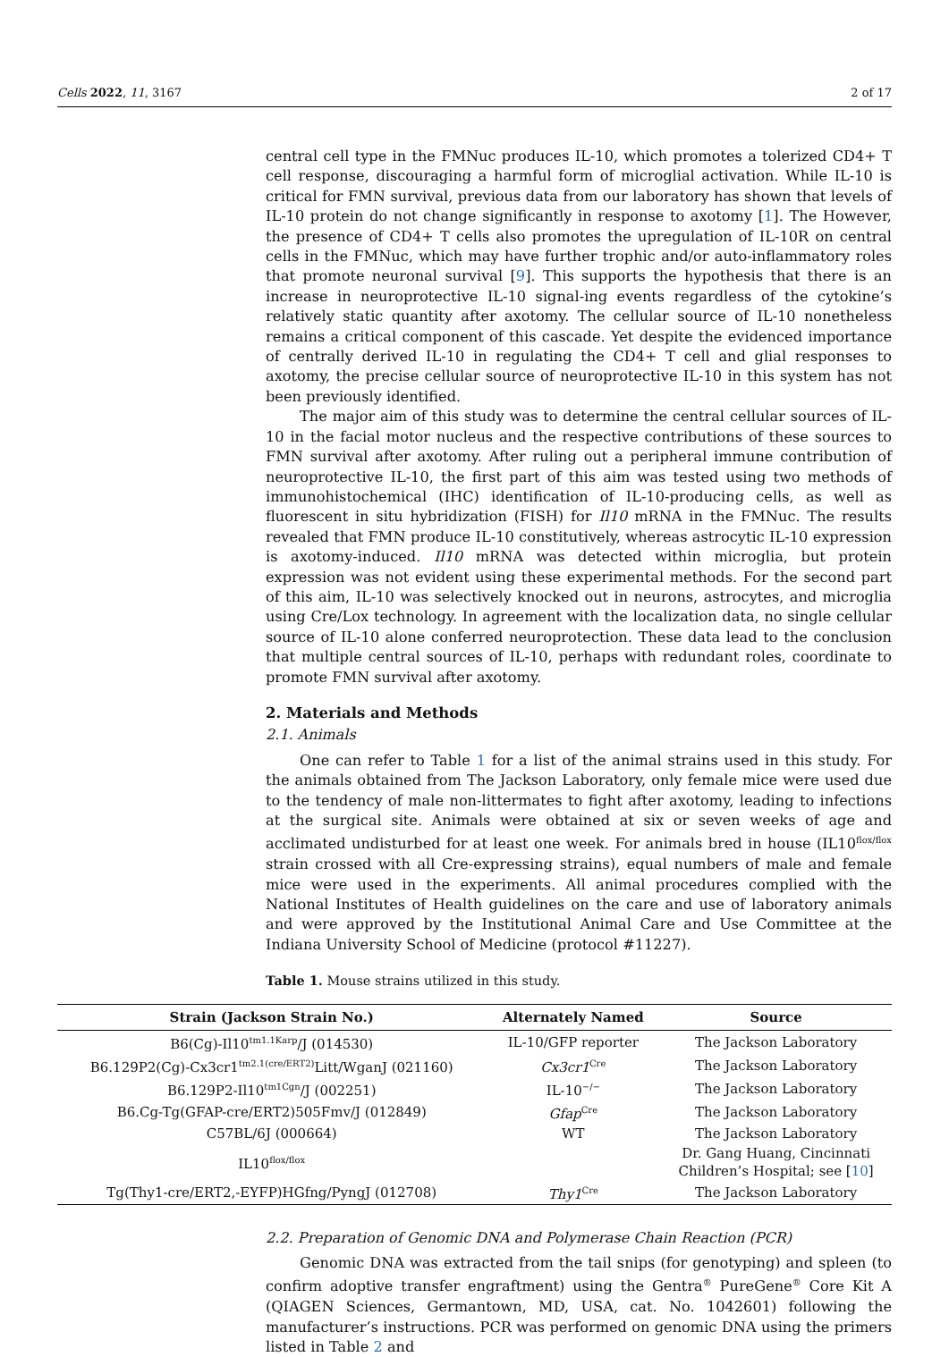Cells 2022, 11, 3167 2 of 17
central cell type in the FMNuc produces IL-10, which promotes a tolerized CD4+ T cell response, discouraging a harmful form of microglial activation. While IL-10 is critical for FMN survival, previous data from our laboratory has shown that levels of IL-10 protein do not change significantly in response to axotomy [1]. The However, the presence of CD4+ T cells also promotes the upregulation of IL-10R on central cells in the FMNuc, which may have further trophic and/or auto-inflammatory roles that promote neuronal survival [9]. This supports the hypothesis that there is an increase in neuroprotective IL-10 signal-ing events regardless of the cytokine’s relatively static quantity after axotomy. The cellular source of IL-10 nonetheless remains a critical component of this cascade. Yet despite the evidenced importance of centrally derived IL-10 in regulating the CD4+ T cell and glial responses to axotomy, the precise cellular source of neuroprotective IL-10 in this system has not been previously identified.
The major aim of this study was to determine the central cellular sources of IL-10 in the facial motor nucleus and the respective contributions of these sources to FMN survival after axotomy. After ruling out a peripheral immune contribution of neuroprotective IL-10, the first part of this aim was tested using two methods of immunohistochemical (IHC) identification of IL-10-producing cells, as well as fluorescent in situ hybridization (FISH) for Il10 mRNA in the FMNuc. The results revealed that FMN produce IL-10 constitutively, whereas astrocytic IL-10 expression is axotomy-induced. Il10 mRNA was detected within microglia, but protein expression was not evident using these experimental methods. For the second part of this aim, IL-10 was selectively knocked out in neurons, astrocytes, and microglia using Cre/Lox technology. In agreement with the localization data, no single cellular source of IL-10 alone conferred neuroprotection. These data lead to the conclusion that multiple central sources of IL-10, perhaps with redundant roles, coordinate to promote FMN survival after axotomy.
2. Materials and Methods
2.1. Animals
One can refer to Table 1 for a list of the animal strains used in this study. For the animals obtained from The Jackson Laboratory, only female mice were used due to the tendency of male non-littermates to fight after axotomy, leading to infections at the surgical site. Animals were obtained at six or seven weeks of age and acclimated undisturbed for at least one week. For animals bred in house (IL10<sup>flox/flox</sup> strain crossed with all Cre-expressing strains), equal numbers of male and female mice were used in the experiments. All animal procedures complied with the National Institutes of Health guidelines on the care and use of laboratory animals and were approved by the Institutional Animal Care and Use Committee at the Indiana University School of Medicine (protocol #11227).
Table 1. Mouse strains utilized in this study.
| Strain (Jackson Strain No.) | Alternately Named | Source |
| --- | --- | --- |
| B6(Cg)-Il10<sup>tm1.1Karp</sup>/J (014530) | IL-10/GFP reporter | The Jackson Laboratory |
| B6.129P2(Cg)-Cx3cr1<sup>tm2.1(cre/ERT2)</sup>Litt/WganJ (021160) | Cx3cr1<sup>Cre</sup> | The Jackson Laboratory |
| B6.129P2-Il10<sup>tm1Cgn</sup>/J (002251) | IL-10<sup>−/−</sup> | The Jackson Laboratory |
| B6.Cg-Tg(GFAP-cre/ERT2)505Fmv/J (012849) | Gfap<sup>Cre</sup> | The Jackson Laboratory |
| C57BL/6J (000664) | WT | The Jackson Laboratory |
| IL10<sup>flox/flox</sup> | | Dr. Gang Huang, Cincinnati Children’s Hospital; see [ 10 ] |
| Tg(Thy1-cre/ERT2,-EYFP)HGfng/PyngJ (012708) | Thy1<sup>Cre</sup> | The Jackson Laboratory |
2.2. Preparation of Genomic DNA and Polymerase Chain Reaction (PCR)
Genomic DNA was extracted from the tail snips (for genotyping) and spleen (to confirm adoptive transfer engraftment) using the Gentra<sup>®</sup> PureGene<sup>®</sup> Core Kit A (QIAGEN Sciences, Germantown, MD, USA, cat. No. 1042601) following the manufacturer’s instructions. PCR was performed on genomic DNA using the primers listed in Table 2 and